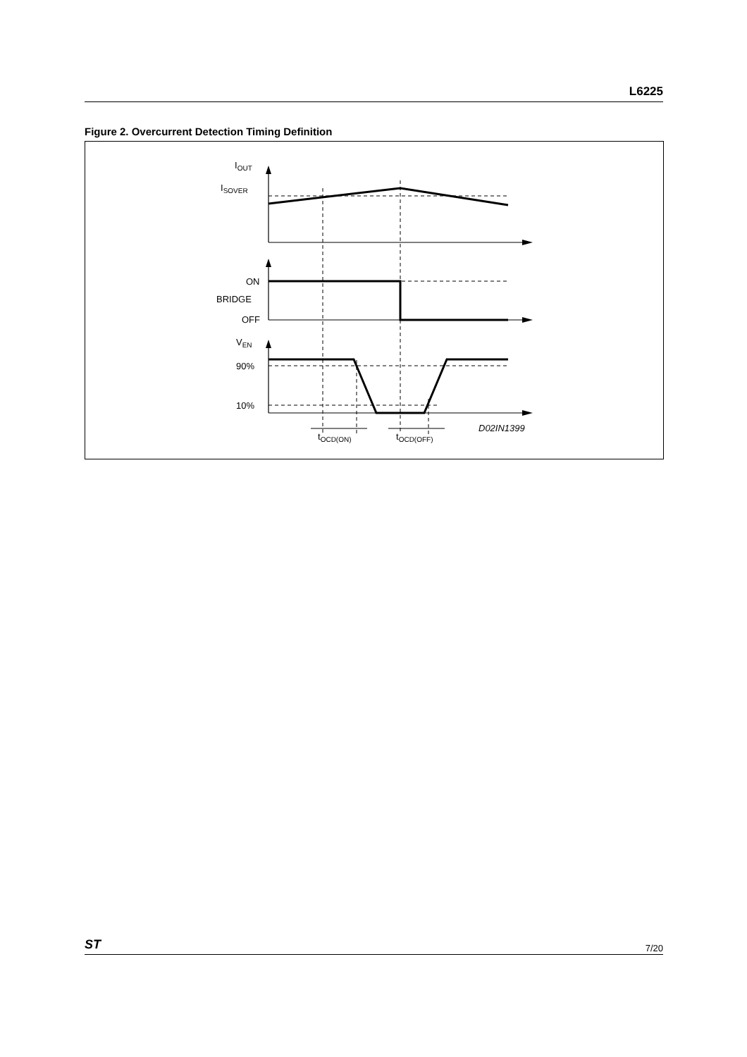L6225
Figure 2. Overcurrent Detection Timing Definition
IOUT
ISOVER
ON
BRIDGE
OFF
VEN
90%
10%
tOCD(ON)
tOCD(OFF)
D02IN1399
ST 7/20